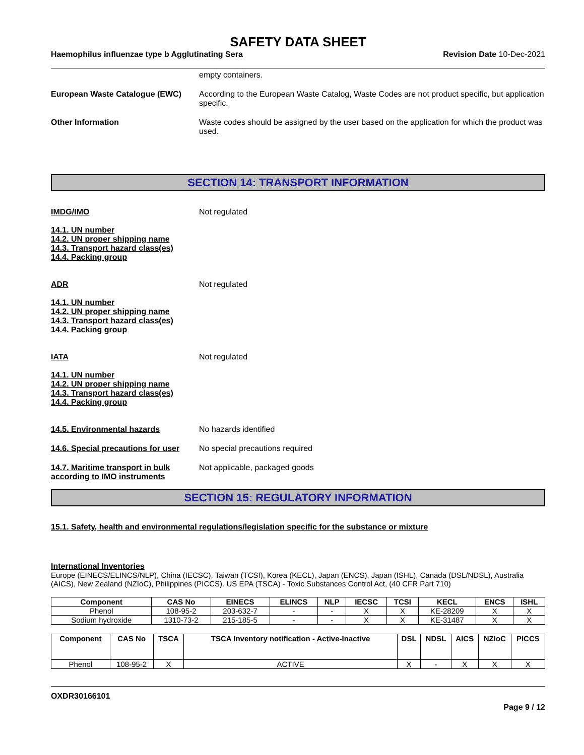SAFETY DATA SHEET
Haemophilus influenzae type b Agglutinating Sera Revision Date 10-Dec-2021
empty containers.
European Waste Catalogue (EWC) According to the European Waste Catalog, Waste Codes are not product specific, but application specific.
Other Information Waste codes should be assigned by the user based on the application for which the product was used.
SECTION 14: TRANSPORT INFORMATION
IMDG/IMO Not regulated
14.1. UN number
14.2. UN proper shipping name
14.3. Transport hazard class(es)
14.4. Packing group
ADR Not regulated
14.1. UN number
14.2. UN proper shipping name
14.3. Transport hazard class(es)
14.4. Packing group
IATA Not regulated
14.1. UN number
14.2. UN proper shipping name
14.3. Transport hazard class(es)
14.4. Packing group
14.5. Environmental hazards No hazards identified
14.6. Special precautions for user
No special precautions required
14.7. Maritime transport in bulk according to IMO instruments
Not applicable, packaged goods
SECTION 15: REGULATORY INFORMATION
15.1. Safety, health and environmental regulations/legislation specific for the substance or mixture
International Inventories
Europe (EINECS/ELINCS/NLP), China (IECSC), Taiwan (TCSI), Korea (KECL), Japan (ENCS), Japan (ISHL), Canada (DSL/NDSL), Australia (AICS), New Zealand (NZIoC), Philippines (PICCS). US EPA (TSCA) - Toxic Substances Control Act, (40 CFR Part 710)
| Component | CAS No | EINECS | ELINCS | NLP | IECSC | TCSI | KECL | ENCS | ISHL |
| --- | --- | --- | --- | --- | --- | --- | --- | --- | --- |
| Phenol | 108-95-2 | 203-632-7 | - | - | X | X | KE-28209 | X | X |
| Sodium hydroxide | 1310-73-2 | 215-185-5 | - | - | X | X | KE-31487 | X | X |
| Component | CAS No | TSCA | TSCA Inventory notification - Active-Inactive | DSL | NDSL | AICS | NZIoC | PICCS |
| --- | --- | --- | --- | --- | --- | --- | --- | --- |
| Phenol | 108-95-2 | X | ACTIVE | X | - | X | X | X |
OXDR30166101
Page 9 / 12